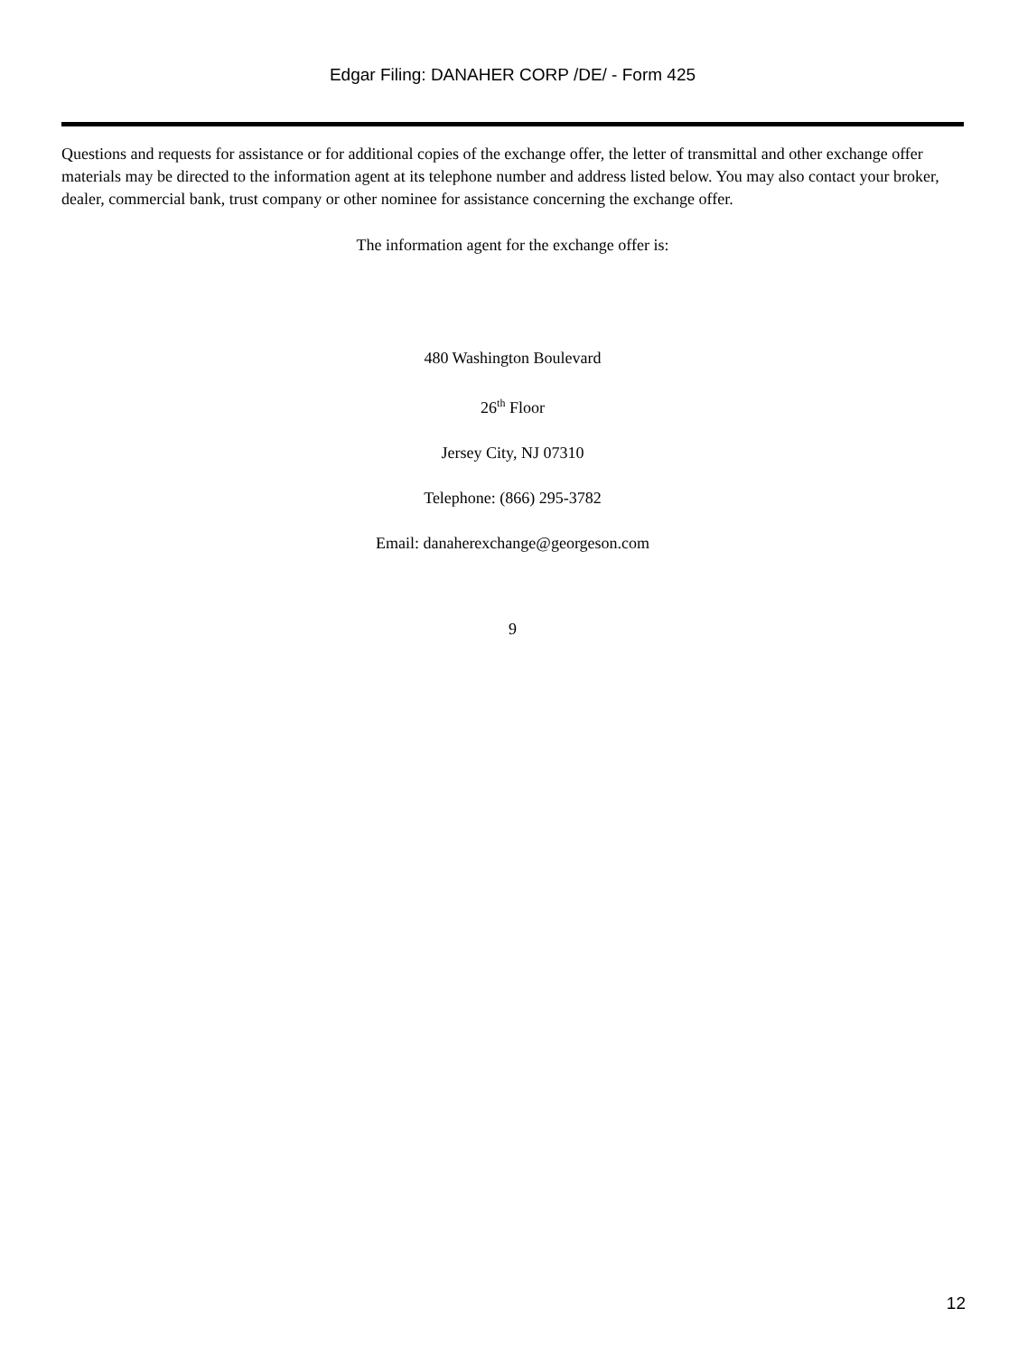Edgar Filing: DANAHER CORP /DE/ - Form 425
Questions and requests for assistance or for additional copies of the exchange offer, the letter of transmittal and other exchange offer materials may be directed to the information agent at its telephone number and address listed below. You may also contact your broker, dealer, commercial bank, trust company or other nominee for assistance concerning the exchange offer.
The information agent for the exchange offer is:
480 Washington Boulevard
26<sup>th</sup> Floor
Jersey City, NJ 07310
Telephone: (866) 295-3782
Email: danaherexchange@georgeson.com
9
12